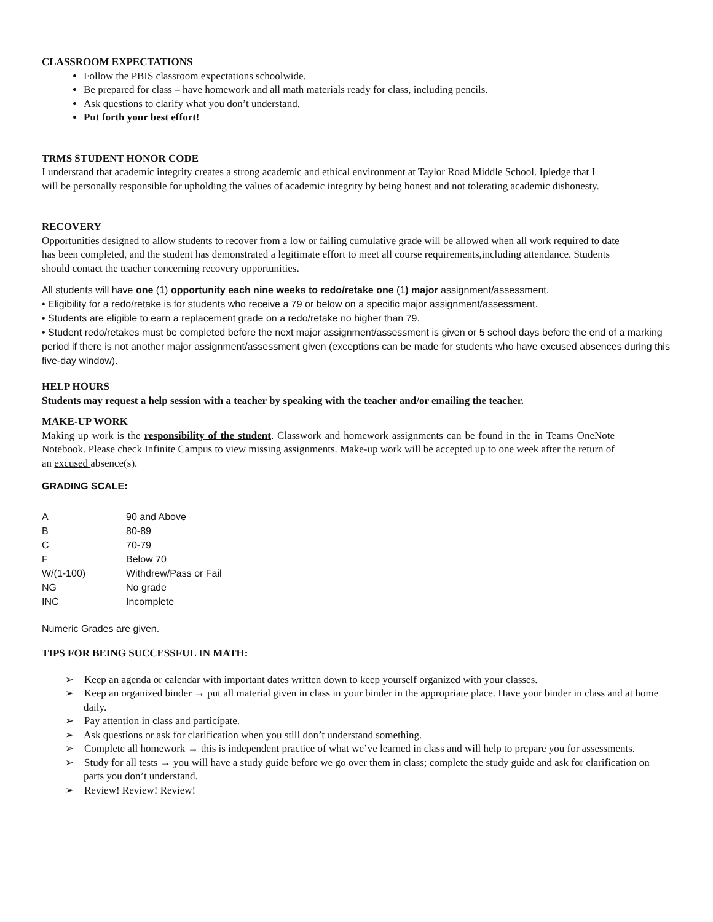CLASSROOM EXPECTATIONS
Follow the PBIS classroom expectations schoolwide.
Be prepared for class – have homework and all math materials ready for class, including pencils.
Ask questions to clarify what you don’t understand.
Put forth your best effort!
TRMS STUDENT HONOR CODE
I understand that academic integrity creates a strong academic and ethical environment at Taylor Road Middle School. Ipledge that I will be personally responsible for upholding the values of academic integrity by being honest and not tolerating academic dishonesty.
RECOVERY
Opportunities designed to allow students to recover from a low or failing cumulative grade will be allowed when all work required to date has been completed, and the student has demonstrated a legitimate effort to meet all course requirements,including attendance. Students should contact the teacher concerning recovery opportunities.
All students will have one (1) opportunity each nine weeks to redo/retake one (1) major assignment/assessment.
• Eligibility for a redo/retake is for students who receive a 79 or below on a specific major assignment/assessment.
• Students are eligible to earn a replacement grade on a redo/retake no higher than 79.
• Student redo/retakes must be completed before the next major assignment/assessment is given or 5 school days before the end of a marking period if there is not another major assignment/assessment given (exceptions can be made for students who have excused absences during this five-day window).
HELP HOURS
Students may request a help session with a teacher by speaking with the teacher and/or emailing the teacher.
MAKE-UP WORK
Making up work is the responsibility of the student. Classwork and homework assignments can be found in the in Teams OneNote Notebook. Please check Infinite Campus to view missing assignments. Make-up work will be accepted up to one week after the return of an excused absence(s).
GRADING SCALE:
| A | 90 and Above |
| B | 80-89 |
| C | 70-79 |
| F | Below 70 |
| W/(1-100) | Withdrew/Pass or Fail |
| NG | No grade |
| INC | Incomplete |
Numeric Grades are given.
TIPS FOR BEING SUCCESSFUL IN MATH:
➢ Keep an agenda or calendar with important dates written down to keep yourself organized with your classes.
➢ Keep an organized binder → put all material given in class in your binder in the appropriate place. Have your binder in class and at home daily.
➢ Pay attention in class and participate.
➢ Ask questions or ask for clarification when you still don’t understand something.
➢ Complete all homework → this is independent practice of what we’ve learned in class and will help to prepare you for assessments.
➢ Study for all tests → you will have a study guide before we go over them in class; complete the study guide and ask for clarification on parts you don’t understand.
➢ Review! Review! Review!